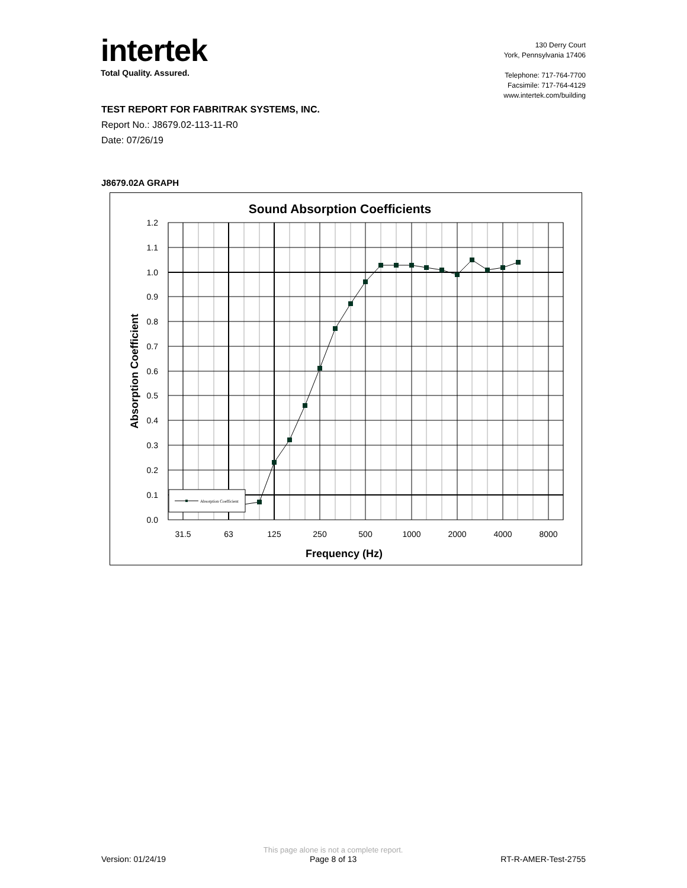intertek
Total Quality. Assured.
130 Derry Court
York, Pennsylvania 17406
Telephone: 717-764-7700
Facsimile: 717-764-4129
www.intertek.com/building
TEST REPORT FOR FABRITRAK SYSTEMS, INC.
Report No.: J8679.02-113-11-R0
Date: 07/26/19
J8679.02A GRAPH
Sound Absorption Coefficients
1.2
1.1
1.0
0.9
0.8
0.7
0.6
0.5
0.4
0.3
0.2
0.1
0.0
31.5
63
125
250
500
1000
2000
4000
8000
Frequency (Hz)
Absorption Coefficient
Absorption Coefficient
Version: 01/24/19 This page alone is not a complete report.
Page 8 of 13 RT-R-AMER-Test-2755